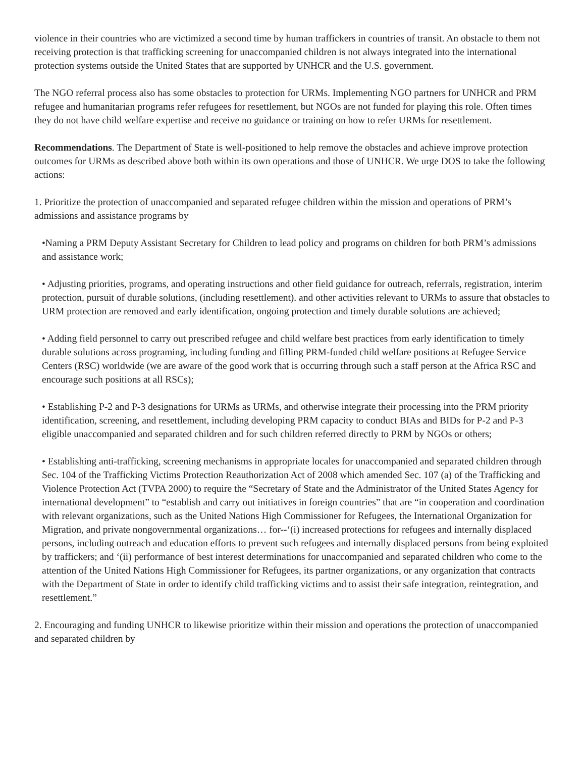violence in their countries who are victimized a second time by human traffickers in countries of transit. An obstacle to them not receiving protection is that trafficking screening for unaccompanied children is not always integrated into the international protection systems outside the United States that are supported by UNHCR and the U.S. government.
The NGO referral process also has some obstacles to protection for URMs. Implementing NGO partners for UNHCR and PRM refugee and humanitarian programs refer refugees for resettlement, but NGOs are not funded for playing this role. Often times they do not have child welfare expertise and receive no guidance or training on how to refer URMs for resettlement.
Recommendations. The Department of State is well-positioned to help remove the obstacles and achieve improve protection outcomes for URMs as described above both within its own operations and those of UNHCR. We urge DOS to take the following actions:
1. Prioritize the protection of unaccompanied and separated refugee children within the mission and operations of PRM’s admissions and assistance programs by
•Naming a PRM Deputy Assistant Secretary for Children to lead policy and programs on children for both PRM’s admissions and assistance work;
• Adjusting priorities, programs, and operating instructions and other field guidance for outreach, referrals, registration, interim protection, pursuit of durable solutions, (including resettlement). and other activities relevant to URMs to assure that obstacles to URM protection are removed and early identification, ongoing protection and timely durable solutions are achieved;
• Adding field personnel to carry out prescribed refugee and child welfare best practices from early identification to timely durable solutions across programing, including funding and filling PRM-funded child welfare positions at Refugee Service Centers (RSC) worldwide (we are aware of the good work that is occurring through such a staff person at the Africa RSC and encourage such positions at all RSCs);
• Establishing P-2 and P-3 designations for URMs as URMs, and otherwise integrate their processing into the PRM priority identification, screening, and resettlement, including developing PRM capacity to conduct BIAs and BIDs for P-2 and P-3 eligible unaccompanied and separated children and for such children referred directly to PRM by NGOs or others;
• Establishing anti-trafficking, screening mechanisms in appropriate locales for unaccompanied and separated children through Sec. 104 of the Trafficking Victims Protection Reauthorization Act of 2008 which amended Sec. 107 (a) of the Trafficking and Violence Protection Act (TVPA 2000) to require the “Secretary of State and the Administrator of the United States Agency for international development” to “establish and carry out initiatives in foreign countries” that are “in cooperation and coordination with relevant organizations, such as the United Nations High Commissioner for Refugees, the International Organization for Migration, and private nongovernmental organizations… for--‘(i) increased protections for refugees and internally displaced persons, including outreach and education efforts to prevent such refugees and internally displaced persons from being exploited by traffickers; and ‘(ii) performance of best interest determinations for unaccompanied and separated children who come to the attention of the United Nations High Commissioner for Refugees, its partner organizations, or any organization that contracts with the Department of State in order to identify child trafficking victims and to assist their safe integration, reintegration, and resettlement.”
2. Encouraging and funding UNHCR to likewise prioritize within their mission and operations the protection of unaccompanied and separated children by